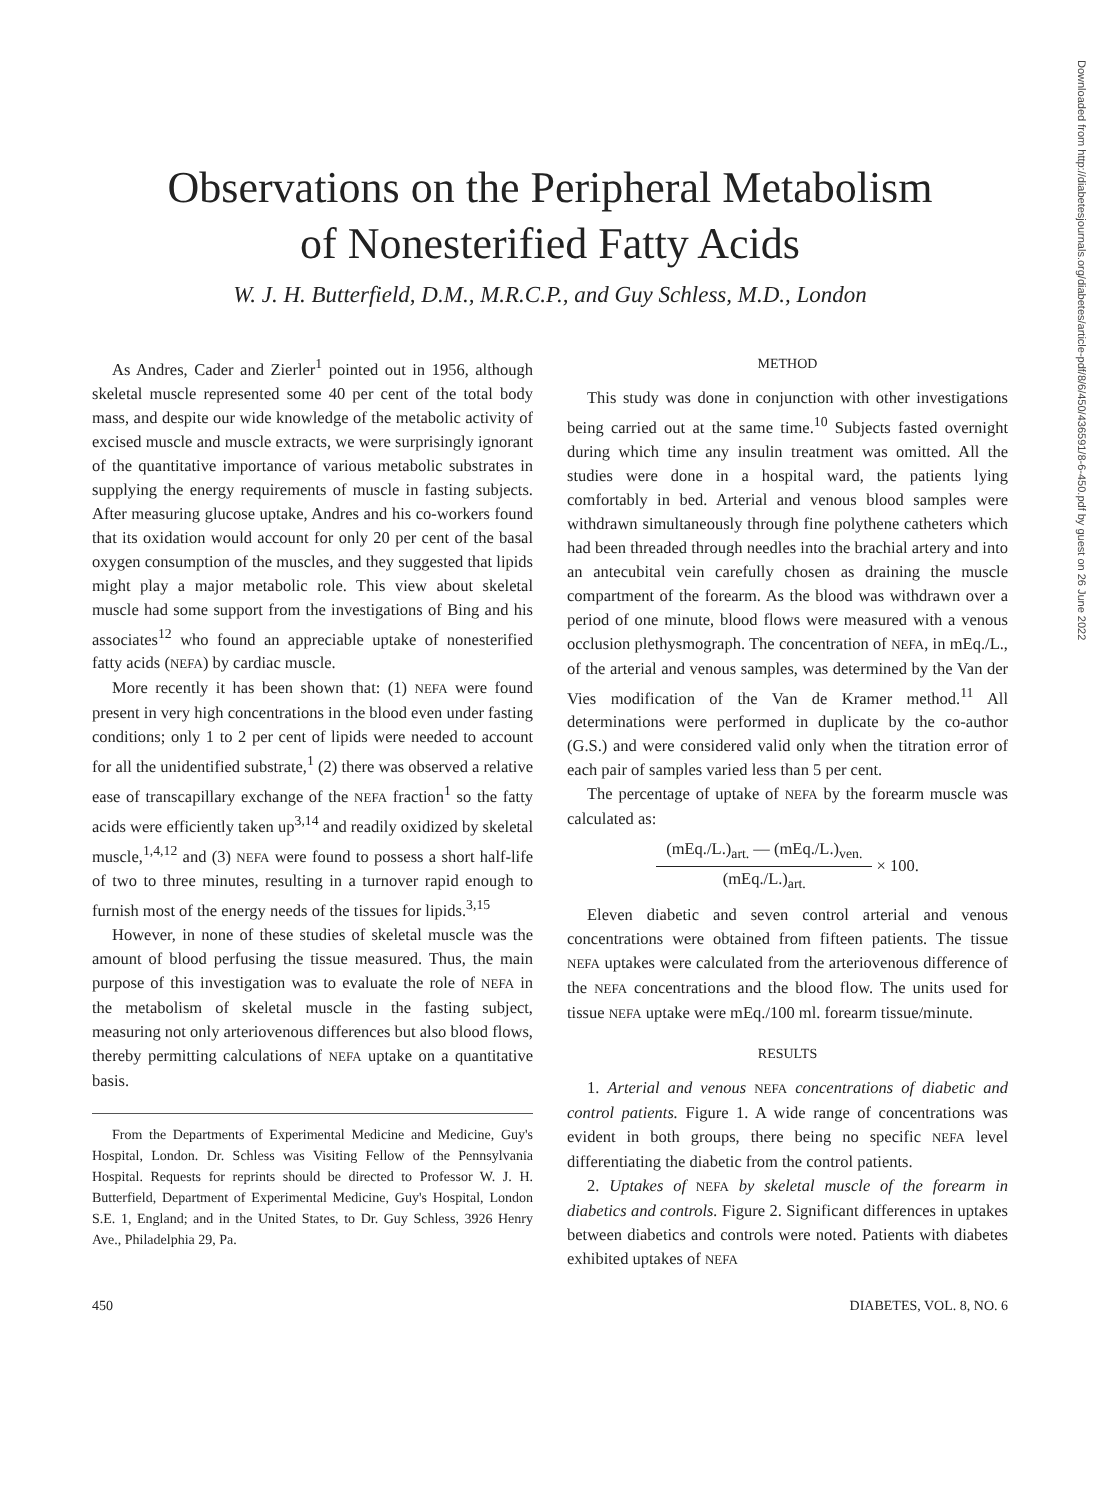Observations on the Peripheral Metabolism
of Nonesterified Fatty Acids
W. J. H. Butterfield, D.M., M.R.C.P., and Guy Schless, M.D., London
As Andres, Cader and Zierler<sup>1</sup> pointed out in 1956, although skeletal muscle represented some 40 per cent of the total body mass, and despite our wide knowledge of the metabolic activity of excised muscle and muscle extracts, we were surprisingly ignorant of the quantitative importance of various metabolic substrates in supplying the energy requirements of muscle in fasting subjects. After measuring glucose uptake, Andres and his co-workers found that its oxidation would account for only 20 per cent of the basal oxygen consumption of the muscles, and they suggested that lipids might play a major metabolic role. This view about skeletal muscle had some support from the investigations of Bing and his associates<sup>12</sup> who found an appreciable uptake of nonesterified fatty acids (NEFA) by cardiac muscle.
More recently it has been shown that: (1) NEFA were found present in very high concentrations in the blood even under fasting conditions; only 1 to 2 per cent of lipids were needed to account for all the unidentified substrate,<sup>1</sup> (2) there was observed a relative ease of transcapillary exchange of the NEFA fraction<sup>1</sup> so the fatty acids were efficiently taken up<sup>3,14</sup> and readily oxidized by skeletal muscle,<sup>1,4,12</sup> and (3) NEFA were found to possess a short half-life of two to three minutes, resulting in a turnover rapid enough to furnish most of the energy needs of the tissues for lipids.<sup>3,15</sup>
However, in none of these studies of skeletal muscle was the amount of blood perfusing the tissue measured. Thus, the main purpose of this investigation was to evaluate the role of NEFA in the metabolism of skeletal muscle in the fasting subject, measuring not only arteriovenous differences but also blood flows, thereby permitting calculations of NEFA uptake on a quantitative basis.
From the Departments of Experimental Medicine and Medicine, Guy's Hospital, London. Dr. Schless was Visiting Fellow of the Pennsylvania Hospital. Requests for reprints should be directed to Professor W. J. H. Butterfield, Department of Experimental Medicine, Guy's Hospital, London S.E. 1, England; and in the United States, to Dr. Guy Schless, 3926 Henry Ave., Philadelphia 29, Pa.
METHOD
This study was done in conjunction with other investigations being carried out at the same time.<sup>10</sup> Subjects fasted overnight during which time any insulin treatment was omitted. All the studies were done in a hospital ward, the patients lying comfortably in bed. Arterial and venous blood samples were withdrawn simultaneously through fine polythene catheters which had been threaded through needles into the brachial artery and into an antecubital vein carefully chosen as draining the muscle compartment of the forearm. As the blood was withdrawn over a period of one minute, blood flows were measured with a venous occlusion plethysmograph. The concentration of NEFA, in mEq./L., of the arterial and venous samples, was determined by the Van der Vies modification of the Van de Kramer method.<sup>11</sup> All determinations were performed in duplicate by the co-author (G.S.) and were considered valid only when the titration error of each pair of samples varied less than 5 per cent.
The percentage of uptake of NEFA by the forearm muscle was calculated as:
(mEq./L.)<sub>art.</sub> — (mEq./L.)<sub>ven.</sub> (mEq./L.)<sub>art.</sub> × 100.
Eleven diabetic and seven control arterial and venous concentrations were obtained from fifteen patients. The tissue NEFA uptakes were calculated from the arteriovenous difference of the NEFA concentrations and the blood flow. The units used for tissue NEFA uptake were mEq./100 ml. forearm tissue/minute.
RESULTS
1. Arterial and venous NEFA concentrations of diabetic and control patients. Figure 1. A wide range of concentrations was evident in both groups, there being no specific NEFA level differentiating the diabetic from the control patients.
2. Uptakes of NEFA by skeletal muscle of the forearm in diabetics and controls. Figure 2. Significant differences in uptakes between diabetics and controls were noted. Patients with diabetes exhibited uptakes of NEFA
450 DIABETES, VOL. 8, NO. 6
Downloaded from http://diabetesjournals.org/diabetes/article-pdf/8/6/450/436591/8-6-450.pdf by guest on 26 June 2022